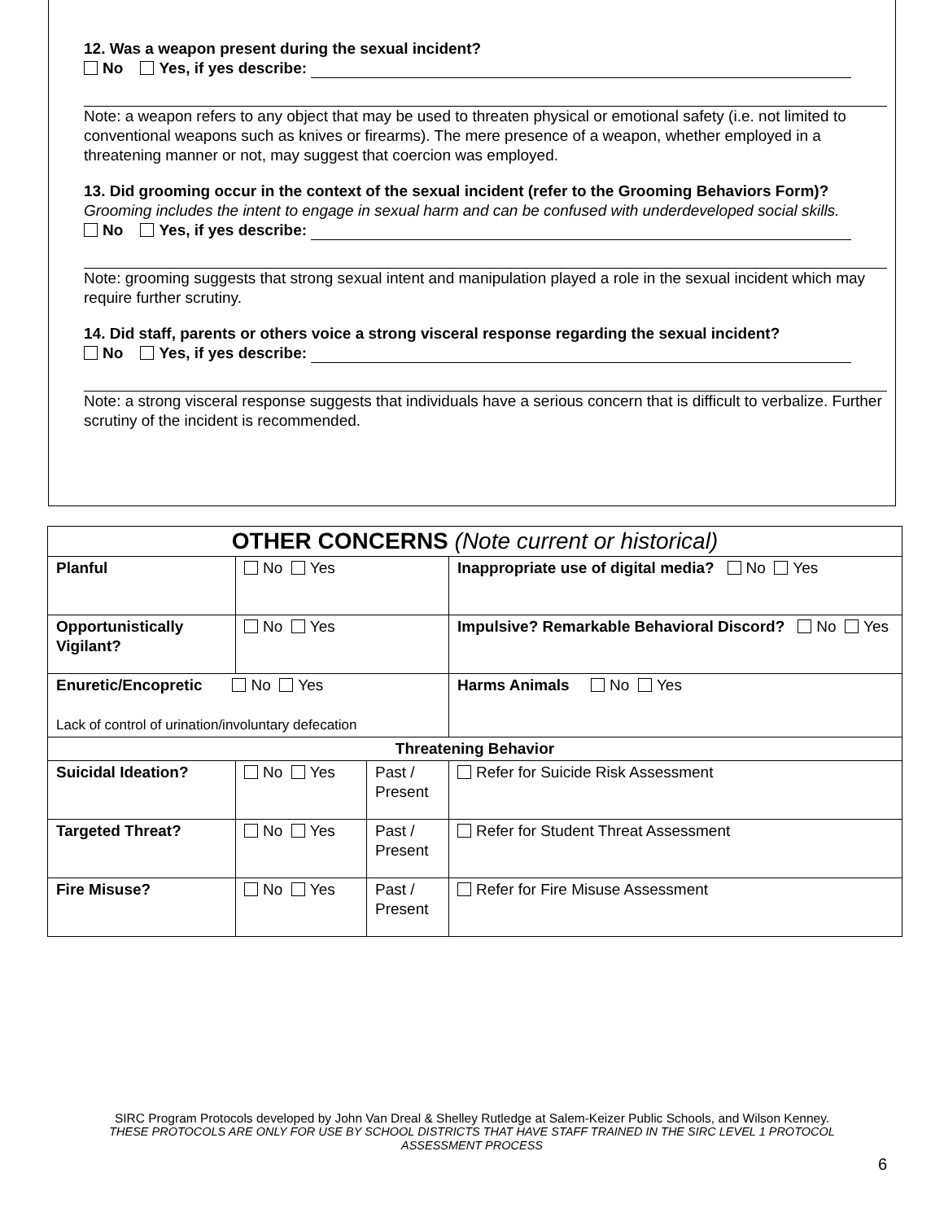12. Was a weapon present during the sexual incident?
No Yes, if yes describe:
Note: a weapon refers to any object that may be used to threaten physical or emotional safety (i.e. not limited to conventional weapons such as knives or firearms). The mere presence of a weapon, whether employed in a threatening manner or not, may suggest that coercion was employed.
13. Did grooming occur in the context of the sexual incident (refer to the Grooming Behaviors Form)? Grooming includes the intent to engage in sexual harm and can be confused with underdeveloped social skills.
No Yes, if yes describe:
Note: grooming suggests that strong sexual intent and manipulation played a role in the sexual incident which may require further scrutiny.
14. Did staff, parents or others voice a strong visceral response regarding the sexual incident?
No Yes, if yes describe:
Note: a strong visceral response suggests that individuals have a serious concern that is difficult to verbalize. Further scrutiny of the incident is recommended.
| OTHER CONCERNS (Note current or historical) | | | |
| Planful | No Yes | | Inappropriate use of digital media? No Yes |
| Opportunistically Vigilant? | No Yes | | Impulsive? Remarkable Behavioral Discord? No Yes |
| Enuretic/Encopretic No Yes Lack of control of urination/involuntary defecation | | | Harms Animals No Yes |
| Threatening Behavior | | | |
| Suicidal Ideation? | No Yes | Past / Present | Refer for Suicide Risk Assessment |
| Targeted Threat? | No Yes | Past / Present | Refer for Student Threat Assessment |
| Fire Misuse? | No Yes | Past / Present | Refer for Fire Misuse Assessment |
SIRC Program Protocols developed by John Van Dreal & Shelley Rutledge at Salem-Keizer Public Schools, and Wilson Kenney.
THESE PROTOCOLS ARE ONLY FOR USE BY SCHOOL DISTRICTS THAT HAVE STAFF TRAINED IN THE SIRC LEVEL 1 PROTOCOL
ASSESSMENT PROCESS
6